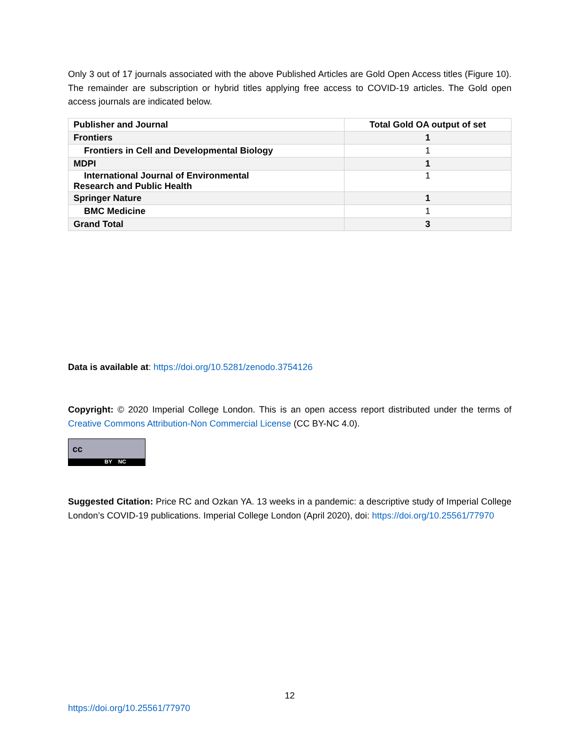Only 3 out of 17 journals associated with the above Published Articles are Gold Open Access titles (Figure 10). The remainder are subscription or hybrid titles applying free access to COVID-19 articles. The Gold open access journals are indicated below.
| Publisher and Journal | Total Gold OA output of set |
| --- | --- |
| Frontiers | 1 |
| Frontiers in Cell and Developmental Biology | 1 |
| MDPI | 1 |
| International Journal of Environmental Research and Public Health | 1 |
| Springer Nature | 1 |
| BMC Medicine | 1 |
| Grand Total | 3 |
Data is available at: https://doi.org/10.5281/zenodo.3754126
Copyright: © 2020 Imperial College London. This is an open access report distributed under the terms of Creative Commons Attribution-Non Commercial License (CC BY-NC 4.0).
cc BY NC
Suggested Citation: Price RC and Ozkan YA. 13 weeks in a pandemic: a descriptive study of Imperial College London’s COVID-19 publications. Imperial College London (April 2020), doi: https://doi.org/10.25561/77970
12
https://doi.org/10.25561/77970